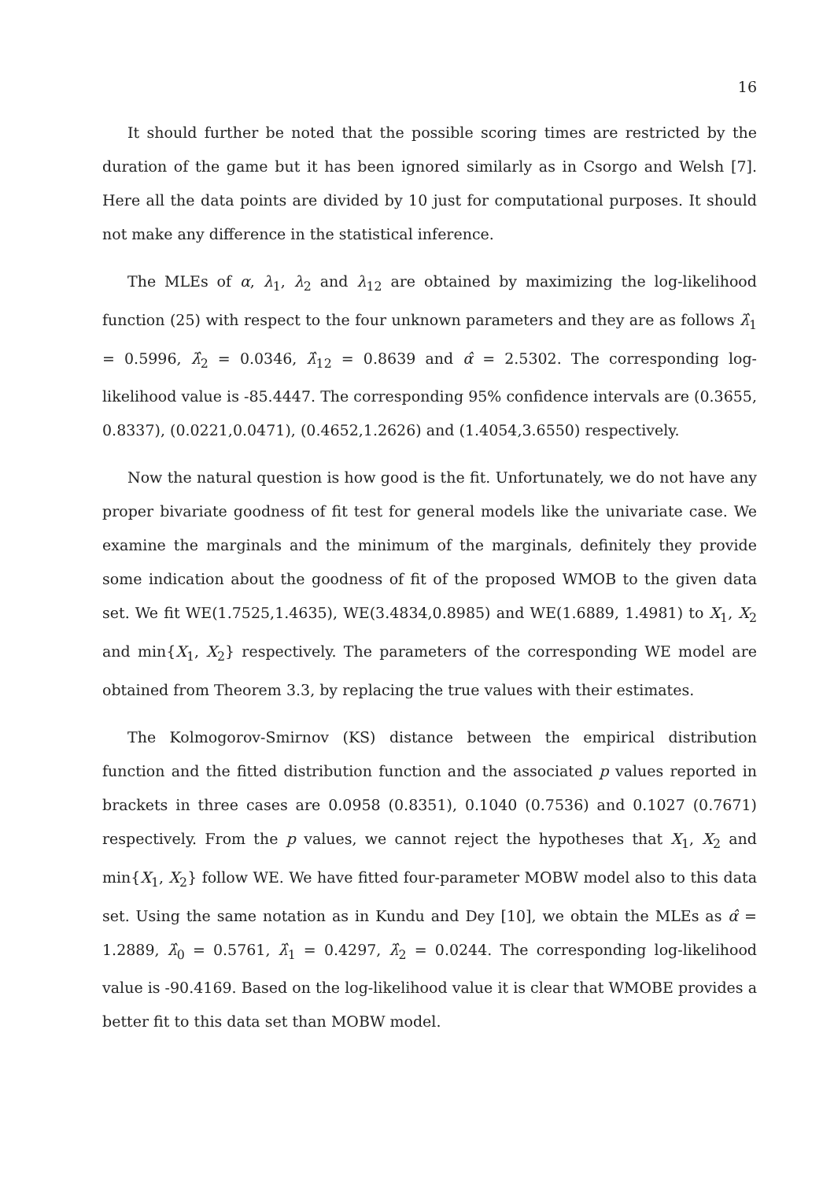16
It should further be noted that the possible scoring times are restricted by the duration of the game but it has been ignored similarly as in Csorgo and Welsh [7]. Here all the data points are divided by 10 just for computational purposes. It should not make any difference in the statistical inference.
The MLEs of α, λ<sub>1</sub>, λ<sub>2</sub> and λ<sub>12</sub> are obtained by maximizing the log-likelihood function (25) with respect to the four unknown parameters and they are as follows λ̂<sub>1</sub> = 0.5996, λ̂<sub>2</sub> = 0.0346, λ̂<sub>12</sub> = 0.8639 and α̂ = 2.5302. The corresponding log-likelihood value is -85.4447. The corresponding 95% confidence intervals are (0.3655, 0.8337), (0.0221,0.0471), (0.4652,1.2626) and (1.4054,3.6550) respectively.
Now the natural question is how good is the fit. Unfortunately, we do not have any proper bivariate goodness of fit test for general models like the univariate case. We examine the marginals and the minimum of the marginals, definitely they provide some indication about the goodness of fit of the proposed WMOB to the given data set. We fit WE(1.7525,1.4635), WE(3.4834,0.8985) and WE(1.6889, 1.4981) to X<sub>1</sub>, X<sub>2</sub> and min{X<sub>1</sub>, X<sub>2</sub>} respectively. The parameters of the corresponding WE model are obtained from Theorem 3.3, by replacing the true values with their estimates.
The Kolmogorov-Smirnov (KS) distance between the empirical distribution function and the fitted distribution function and the associated p values reported in brackets in three cases are 0.0958 (0.8351), 0.1040 (0.7536) and 0.1027 (0.7671) respectively. From the p values, we cannot reject the hypotheses that X<sub>1</sub>, X<sub>2</sub> and min{X<sub>1</sub>, X<sub>2</sub>} follow WE. We have fitted four-parameter MOBW model also to this data set. Using the same notation as in Kundu and Dey [10], we obtain the MLEs as α̂ = 1.2889, λ̂<sub>0</sub> = 0.5761, λ̂<sub>1</sub> = 0.4297, λ̂<sub>2</sub> = 0.0244. The corresponding log-likelihood value is -90.4169. Based on the log-likelihood value it is clear that WMOBE provides a better fit to this data set than MOBW model.